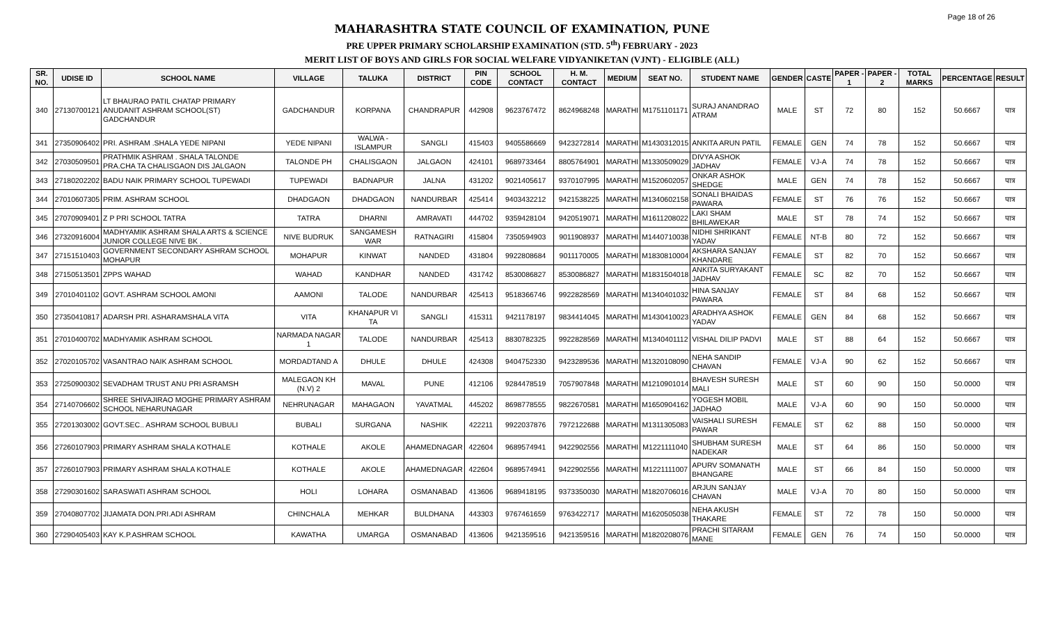Page 18 of 26
MAHARASHTRA STATE COUNCIL OF EXAMINATION, PUNE
PRE UPPER PRIMARY SCHOLARSHIP EXAMINATION (STD. 5<sup>th</sup>) FEBRUARY - 2023
MERIT LIST OF BOYS AND GIRLS FOR SOCIAL WELFARE VIDYANIKETAN (VJNT) - ELIGIBLE (ALL)
| SR. NO. | UDISE ID | SCHOOL NAME | VILLAGE | TALUKA | DISTRICT | PIN CODE | SCHOOL CONTACT | H. M. CONTACT | MEDIUM | SEAT NO. | STUDENT NAME | GENDER | CASTE | PAPER - 1 | PAPER - 2 | TOTAL MARKS | PERCENTAGE | RESULT |
| --- | --- | --- | --- | --- | --- | --- | --- | --- | --- | --- | --- | --- | --- | --- | --- | --- | --- | --- |
| 340 | 27130700121 | LT BHAURAO PATIL CHATAP PRIMARY ANUDANIT ASHRAM SCHOOL(ST) GADCHANDUR | GADCHANDUR | KORPANA | CHANDRAPUR | 442908 | 9623767472 | 8624968248 | MARATHI | M1751101171 | SURAJ ANANDRAO ATRAM | MALE | ST | 72 | 80 | 152 | 50.6667 | पात्र |
| 341 | 27350906402 | PRI. ASHRAM .SHALA YEDE NIPANI | YEDE NIPANI | WALWA - ISLAMPUR | SANGLI | 415403 | 9405586669 | 9423272814 | MARATHI | M1430312015 | ANKITA ARUN PATIL | FEMALE | GEN | 74 | 78 | 152 | 50.6667 | पात्र |
| 342 | 27030509501 | PRATHMIK ASHRAM . SHALA TALONDE PRA.CHA TA CHALISGAON DIS JALGAON | TALONDE PH | CHALISGAON | JALGAON | 424101 | 9689733464 | 8805764901 | MARATHI | M1330509029 | DIVYA ASHOK JADHAV | FEMALE | VJ-A | 74 | 78 | 152 | 50.6667 | पात्र |
| 343 | 27180202202 | BADU NAIK PRIMARY SCHOOL TUPEWADI | TUPEWADI | BADNAPUR | JALNA | 431202 | 9021405617 | 9370107995 | MARATHI | M1520602057 | ONKAR ASHOK SHEDGE | MALE | GEN | 74 | 78 | 152 | 50.6667 | पात्र |
| 344 | 27010607305 | PRIM. ASHRAM SCHOOL | DHADGAON | DHADGAON | NANDURBAR | 425414 | 9403432212 | 9421538225 | MARATHI | M1340602158 | SONALI BHAIDAS PAWARA | FEMALE | ST | 76 | 76 | 152 | 50.6667 | पात्र |
| 345 | 27070909401 | Z P PRI SCHOOL TATRA | TATRA | DHARNI | AMRAVATI | 444702 | 9359428104 | 9420519071 | MARATHI | M1611208022 | LAKI SHAM BHILAWEKAR | MALE | ST | 78 | 74 | 152 | 50.6667 | पात्र |
| 346 | 27320916004 | MADHYAMIK ASHRAM SHALA ARTS & SCIENCE JUNIOR COLLEGE NIVE BK . | NIVE BUDRUK | SANGAMESH WAR | RATNAGIRI | 415804 | 7350594903 | 9011908937 | MARATHI | M1440710038 | NIDHI SHRIKANT YADAV | FEMALE | NT-B | 80 | 72 | 152 | 50.6667 | पात्र |
| 347 | 27151510403 | GOVERNMENT SECONDARY ASHRAM SCHOOL MOHAPUR | MOHAPUR | KINWAT | NANDED | 431804 | 9922808684 | 9011170005 | MARATHI | M1830810004 | AKSHARA SANJAY KHANDARE | FEMALE | ST | 82 | 70 | 152 | 50.6667 | पात्र |
| 348 | 27150513501 | ZPPS WAHAD | WAHAD | KANDHAR | NANDED | 431742 | 8530086827 | 8530086827 | MARATHI | M1831504018 | ANKITA SURYAKANT JADHAV | FEMALE | SC | 82 | 70 | 152 | 50.6667 | पात्र |
| 349 | 27010401102 | GOVT. ASHRAM SCHOOL AMONI | AAMONI | TALODE | NANDURBAR | 425413 | 9518366746 | 9922828569 | MARATHI | M1340401032 | HINA SANJAY PAWARA | FEMALE | ST | 84 | 68 | 152 | 50.6667 | पात्र |
| 350 | 27350410817 | ADARSH PRI. ASHARAMSHALA VITA | VITA | KHANAPUR VI TA | SANGLI | 415311 | 9421178197 | 9834414045 | MARATHI | M1430410023 | ARADHYA ASHOK YADAV | FEMALE | GEN | 84 | 68 | 152 | 50.6667 | पात्र |
| 351 | 27010400702 | MADHYAMIK ASHRAM SCHOOL | NARMADA NAGAR 1 | TALODE | NANDURBAR | 425413 | 8830782325 | 9922828569 | MARATHI | M1340401112 | VISHAL DILIP PADVI | MALE | ST | 88 | 64 | 152 | 50.6667 | पात्र |
| 352 | 27020105702 | VASANTRAO NAIK ASHRAM SCHOOL | MORDADTAND A | DHULE | DHULE | 424308 | 9404752330 | 9423289536 | MARATHI | M1320108090 | NEHA SANDIP CHAVAN | FEMALE | VJ-A | 90 | 62 | 152 | 50.6667 | पात्र |
| 353 | 27250900302 | SEVADHAM TRUST ANU PRI ASRAMSH | MALEGAON KH (N.V) 2 | MAVAL | PUNE | 412106 | 9284478519 | 7057907848 | MARATHI | M1210901014 | BHAVESH SURESH MALI | MALE | ST | 60 | 90 | 150 | 50.0000 | पात्र |
| 354 | 27140706602 | SHREE SHIVAJIRAO MOGHE PRIMARY ASHRAM SCHOOL NEHARUNAGAR | NEHRUNAGAR | MAHAGAON | YAVATMAL | 445202 | 8698778555 | 9822670581 | MARATHI | M1650904162 | YOGESH MOBIL JADHAO | MALE | VJ-A | 60 | 90 | 150 | 50.0000 | पात्र |
| 355 | 27201303002 | GOVT.SEC.. ASHRAM SCHOOL BUBULI | BUBALI | SURGANA | NASHIK | 422211 | 9922037876 | 7972122688 | MARATHI | M1311305083 | VAISHALI SURESH PAWAR | FEMALE | ST | 62 | 88 | 150 | 50.0000 | पात्र |
| 356 | 27260107903 | PRIMARY ASHRAM SHALA KOTHALE | KOTHALE | AKOLE | AHAMEDNAGAR | 422604 | 9689574941 | 9422902556 | MARATHI | M1221111040 | SHUBHAM SURESH NADEKAR | MALE | ST | 64 | 86 | 150 | 50.0000 | पात्र |
| 357 | 27260107903 | PRIMARY ASHRAM SHALA KOTHALE | KOTHALE | AKOLE | AHAMEDNAGAR | 422604 | 9689574941 | 9422902556 | MARATHI | M1221111007 | APURV SOMANATH BHANGARE | MALE | ST | 66 | 84 | 150 | 50.0000 | पात्र |
| 358 | 27290301602 | SARASWATI ASHRAM SCHOOL | HOLI | LOHARA | OSMANABAD | 413606 | 9689418195 | 9373350030 | MARATHI | M1820706016 | ARJUN SANJAY CHAVAN | MALE | VJ-A | 70 | 80 | 150 | 50.0000 | पात्र |
| 359 | 27040807702 | JIJAMATA DON.PRI.ADI ASHRAM | CHINCHALA | MEHKAR | BULDHANA | 443303 | 9767461659 | 9763422717 | MARATHI | M1620505038 | NEHA AKUSH THAKARE | FEMALE | ST | 72 | 78 | 150 | 50.0000 | पात्र |
| 360 | 27290405403 | KAY K.P.ASHRAM SCHOOL | KAWATHA | UMARGA | OSMANABAD | 413606 | 9421359516 | 9421359516 | MARATHI | M1820208076 | PRACHI SITARAM MANE | FEMALE | GEN | 76 | 74 | 150 | 50.0000 | पात्र |